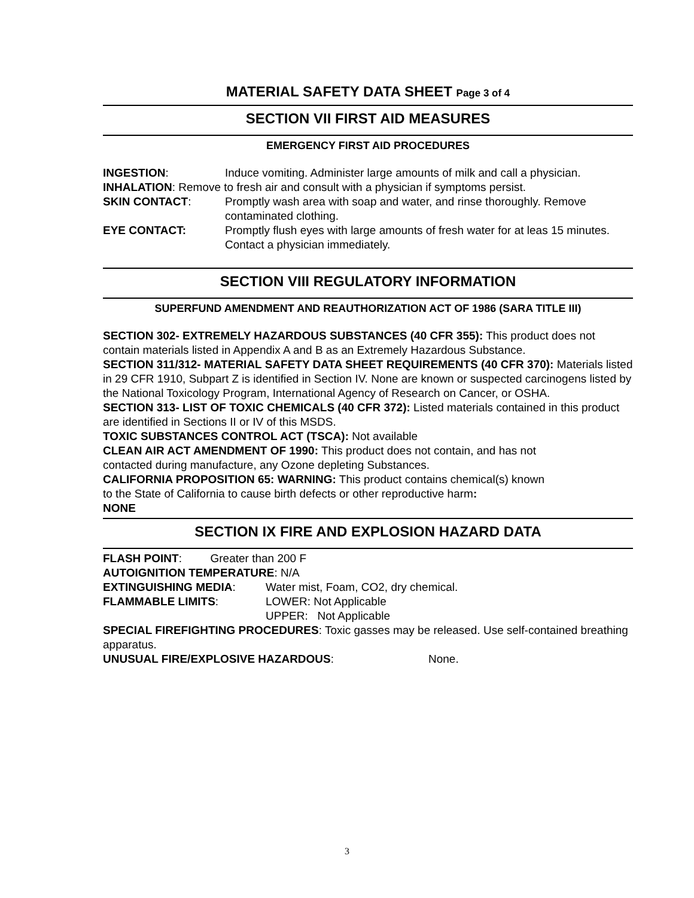MATERIAL SAFETY DATA SHEET Page 3 of 4
SECTION VII FIRST AID MEASURES
EMERGENCY FIRST AID PROCEDURES
INGESTION: Induce vomiting. Administer large amounts of milk and call a physician.
INHALATION: Remove to fresh air and consult with a physician if symptoms persist.
SKIN CONTACT: Promptly wash area with soap and water, and rinse thoroughly. Remove contaminated clothing.
EYE CONTACT: Promptly flush eyes with large amounts of fresh water for at leas 15 minutes. Contact a physician immediately.
SECTION VIII REGULATORY INFORMATION
SUPERFUND AMENDMENT AND REAUTHORIZATION ACT OF 1986 (SARA TITLE III)
SECTION 302- EXTREMELY HAZARDOUS SUBSTANCES (40 CFR 355): This product does not contain materials listed in Appendix A and B as an Extremely Hazardous Substance.
SECTION 311/312- MATERIAL SAFETY DATA SHEET REQUIREMENTS (40 CFR 370): Materials listed in 29 CFR 1910, Subpart Z is identified in Section IV. None are known or suspected carcinogens listed by the National Toxicology Program, International Agency of Research on Cancer, or OSHA.
SECTION 313- LIST OF TOXIC CHEMICALS (40 CFR 372): Listed materials contained in this product are identified in Sections II or IV of this MSDS.
TOXIC SUBSTANCES CONTROL ACT (TSCA): Not available
CLEAN AIR ACT AMENDMENT OF 1990: This product does not contain, and has not
contacted during manufacture, any Ozone depleting Substances.
CALIFORNIA PROPOSITION 65: WARNING: This product contains chemical(s) known
to the State of California to cause birth defects or other reproductive harm:
NONE
SECTION IX FIRE AND EXPLOSION HAZARD DATA
FLASH POINT: Greater than 200 F
AUTOIGNITION TEMPERATURE: N/A
EXTINGUISHING MEDIA: Water mist, Foam, CO2, dry chemical.
FLAMMABLE LIMITS: LOWER: Not Applicable
UPPER: Not Applicable
SPECIAL FIREFIGHTING PROCEDURES: Toxic gasses may be released. Use self-contained breathing apparatus.
UNUSUAL FIRE/EXPLOSIVE HAZARDOUS: None.
3